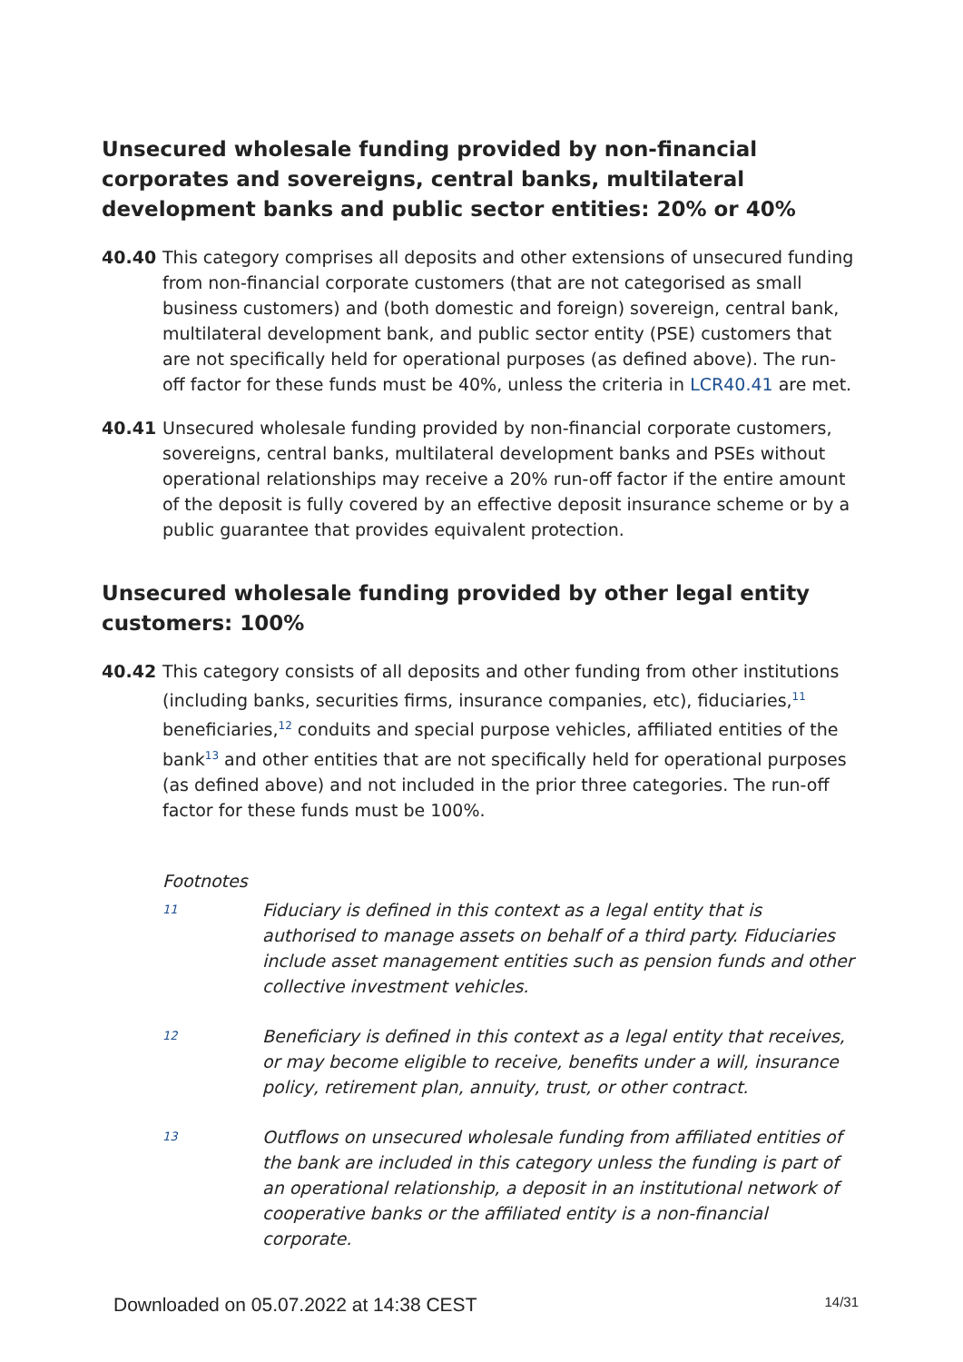Unsecured wholesale funding provided by non-financial corporates and sovereigns, central banks, multilateral development banks and public sector entities: 20% or 40%
40.40 This category comprises all deposits and other extensions of unsecured funding from non-financial corporate customers (that are not categorised as small business customers) and (both domestic and foreign) sovereign, central bank, multilateral development bank, and public sector entity (PSE) customers that are not specifically held for operational purposes (as defined above). The run-off factor for these funds must be 40%, unless the criteria in LCR40.41 are met.
40.41 Unsecured wholesale funding provided by non-financial corporate customers, sovereigns, central banks, multilateral development banks and PSEs without operational relationships may receive a 20% run-off factor if the entire amount of the deposit is fully covered by an effective deposit insurance scheme or by a public guarantee that provides equivalent protection.
Unsecured wholesale funding provided by other legal entity customers: 100%
40.42 This category consists of all deposits and other funding from other institutions (including banks, securities firms, insurance companies, etc), fiduciaries,<sup>11</sup> beneficiaries,<sup>12</sup> conduits and special purpose vehicles, affiliated entities of the bank<sup>13</sup> and other entities that are not specifically held for operational purposes (as defined above) and not included in the prior three categories. The run-off factor for these funds must be 100%.
Footnotes
11
Fiduciary is defined in this context as a legal entity that is authorised to manage assets on behalf of a third party. Fiduciaries include asset management entities such as pension funds and other collective investment vehicles.
12
Beneficiary is defined in this context as a legal entity that receives, or may become eligible to receive, benefits under a will, insurance policy, retirement plan, annuity, trust, or other contract.
13
Outflows on unsecured wholesale funding from affiliated entities of the bank are included in this category unless the funding is part of an operational relationship, a deposit in an institutional network of cooperative banks or the affiliated entity is a non-financial corporate.
Downloaded on 05.07.2022 at 14:38 CEST 14/31